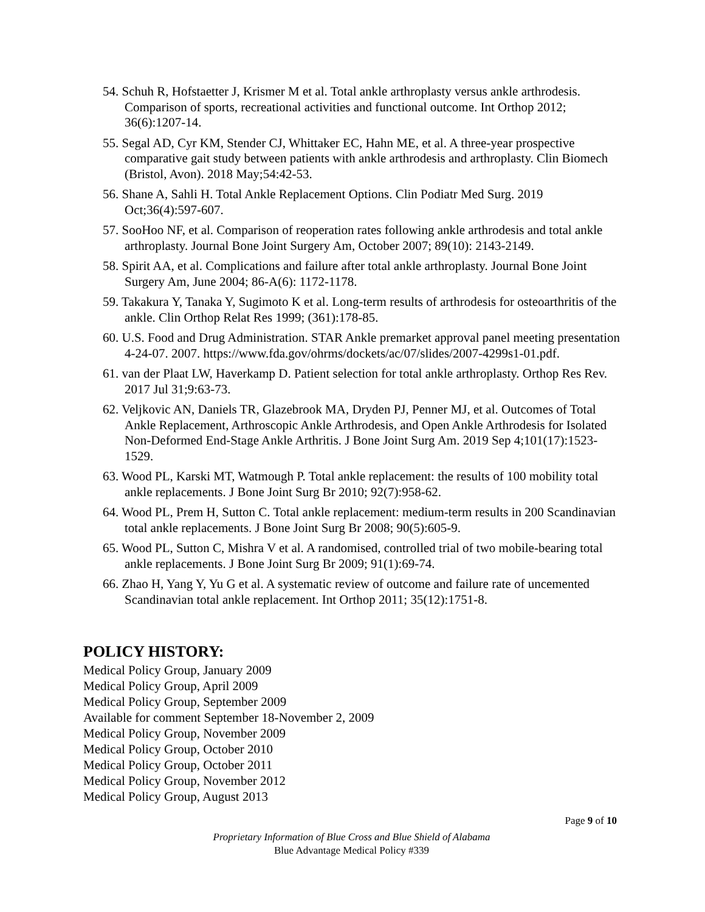54. Schuh R, Hofstaetter J, Krismer M et al. Total ankle arthroplasty versus ankle arthrodesis. Comparison of sports, recreational activities and functional outcome. Int Orthop 2012; 36(6):1207-14.
55. Segal AD, Cyr KM, Stender CJ, Whittaker EC, Hahn ME, et al. A three-year prospective comparative gait study between patients with ankle arthrodesis and arthroplasty. Clin Biomech (Bristol, Avon). 2018 May;54:42-53.
56. Shane A, Sahli H. Total Ankle Replacement Options. Clin Podiatr Med Surg. 2019 Oct;36(4):597-607.
57. SooHoo NF, et al. Comparison of reoperation rates following ankle arthrodesis and total ankle arthroplasty. Journal Bone Joint Surgery Am, October 2007; 89(10): 2143-2149.
58. Spirit AA, et al. Complications and failure after total ankle arthroplasty. Journal Bone Joint Surgery Am, June 2004; 86-A(6): 1172-1178.
59. Takakura Y, Tanaka Y, Sugimoto K et al. Long-term results of arthrodesis for osteoarthritis of the ankle. Clin Orthop Relat Res 1999; (361):178-85.
60. U.S. Food and Drug Administration. STAR Ankle premarket approval panel meeting presentation 4-24-07. 2007. https://www.fda.gov/ohrms/dockets/ac/07/slides/2007-4299s1-01.pdf.
61. van der Plaat LW, Haverkamp D. Patient selection for total ankle arthroplasty. Orthop Res Rev. 2017 Jul 31;9:63-73.
62. Veljkovic AN, Daniels TR, Glazebrook MA, Dryden PJ, Penner MJ, et al. Outcomes of Total Ankle Replacement, Arthroscopic Ankle Arthrodesis, and Open Ankle Arthrodesis for Isolated Non-Deformed End-Stage Ankle Arthritis. J Bone Joint Surg Am. 2019 Sep 4;101(17):1523-1529.
63. Wood PL, Karski MT, Watmough P. Total ankle replacement: the results of 100 mobility total ankle replacements. J Bone Joint Surg Br 2010; 92(7):958-62.
64. Wood PL, Prem H, Sutton C. Total ankle replacement: medium-term results in 200 Scandinavian total ankle replacements. J Bone Joint Surg Br 2008; 90(5):605-9.
65. Wood PL, Sutton C, Mishra V et al. A randomised, controlled trial of two mobile-bearing total ankle replacements. J Bone Joint Surg Br 2009; 91(1):69-74.
66. Zhao H, Yang Y, Yu G et al. A systematic review of outcome and failure rate of uncemented Scandinavian total ankle replacement. Int Orthop 2011; 35(12):1751-8.
POLICY HISTORY:
Medical Policy Group, January 2009
Medical Policy Group, April 2009
Medical Policy Group, September 2009
Available for comment September 18-November 2, 2009
Medical Policy Group, November 2009
Medical Policy Group, October 2010
Medical Policy Group, October 2011
Medical Policy Group, November 2012
Medical Policy Group, August 2013
Page 9 of 10
Proprietary Information of Blue Cross and Blue Shield of Alabama
Blue Advantage Medical Policy #339